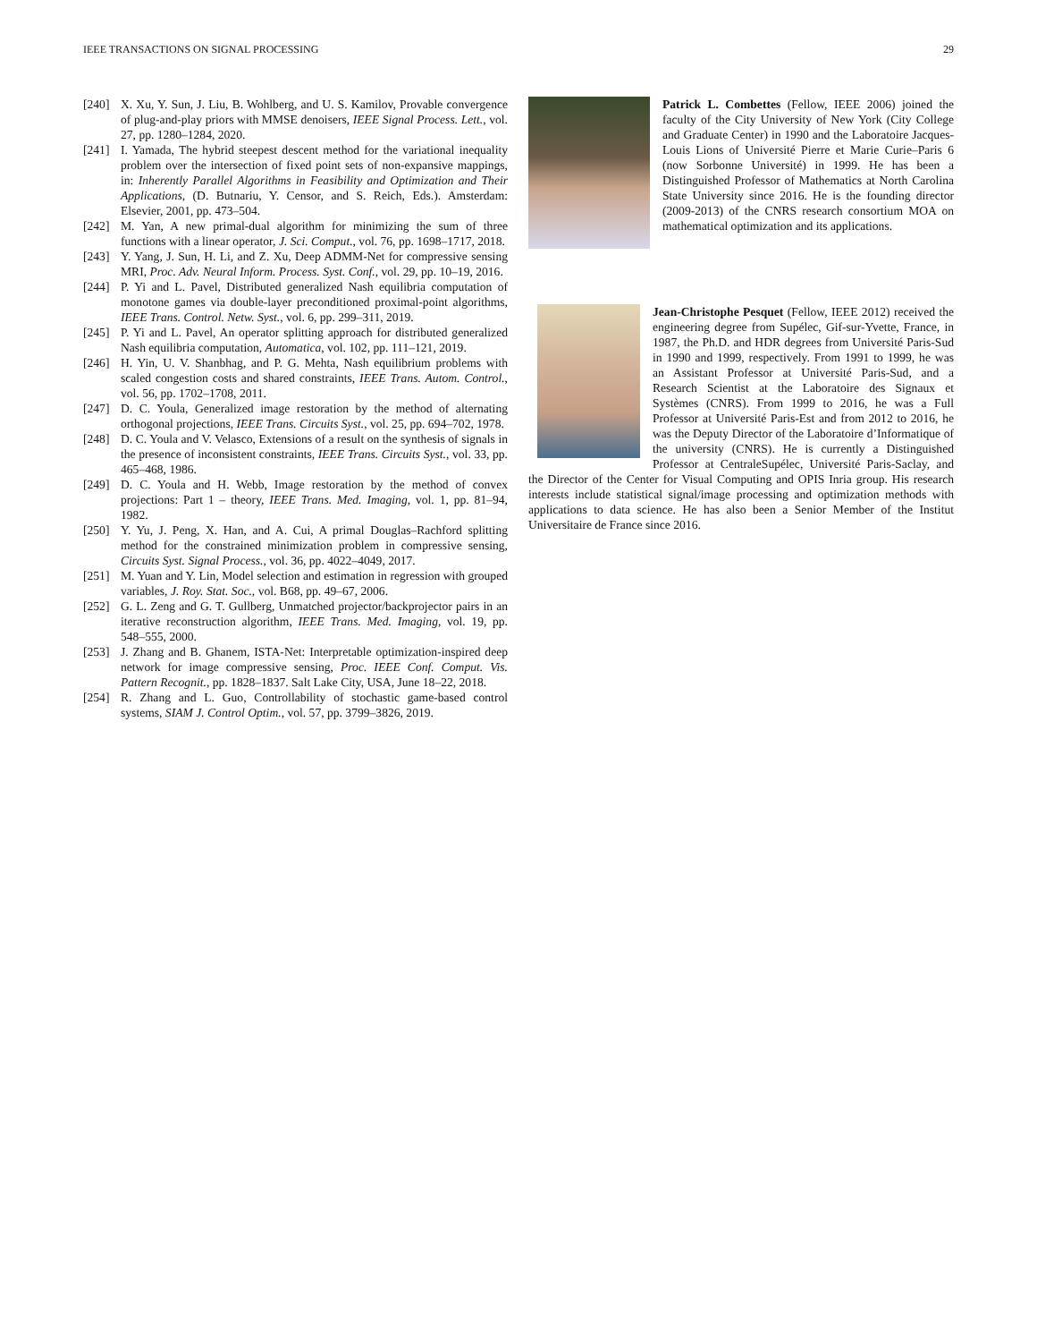IEEE TRANSACTIONS ON SIGNAL PROCESSING 29
[240] X. Xu, Y. Sun, J. Liu, B. Wohlberg, and U. S. Kamilov, Provable convergence of plug-and-play priors with MMSE denoisers, IEEE Signal Process. Lett., vol. 27, pp. 1280–1284, 2020.
[241] I. Yamada, The hybrid steepest descent method for the variational inequality problem over the intersection of fixed point sets of non-expansive mappings, in: Inherently Parallel Algorithms in Feasibility and Optimization and Their Applications, (D. Butnariu, Y. Censor, and S. Reich, Eds.). Amsterdam: Elsevier, 2001, pp. 473–504.
[242] M. Yan, A new primal-dual algorithm for minimizing the sum of three functions with a linear operator, J. Sci. Comput., vol. 76, pp. 1698–1717, 2018.
[243] Y. Yang, J. Sun, H. Li, and Z. Xu, Deep ADMM-Net for compressive sensing MRI, Proc. Adv. Neural Inform. Process. Syst. Conf., vol. 29, pp. 10–19, 2016.
[244] P. Yi and L. Pavel, Distributed generalized Nash equilibria computation of monotone games via double-layer preconditioned proximal-point algorithms, IEEE Trans. Control. Netw. Syst., vol. 6, pp. 299–311, 2019.
[245] P. Yi and L. Pavel, An operator splitting approach for distributed generalized Nash equilibria computation, Automatica, vol. 102, pp. 111–121, 2019.
[246] H. Yin, U. V. Shanbhag, and P. G. Mehta, Nash equilibrium problems with scaled congestion costs and shared constraints, IEEE Trans. Autom. Control., vol. 56, pp. 1702–1708, 2011.
[247] D. C. Youla, Generalized image restoration by the method of alternating orthogonal projections, IEEE Trans. Circuits Syst., vol. 25, pp. 694–702, 1978.
[248] D. C. Youla and V. Velasco, Extensions of a result on the synthesis of signals in the presence of inconsistent constraints, IEEE Trans. Circuits Syst., vol. 33, pp. 465–468, 1986.
[249] D. C. Youla and H. Webb, Image restoration by the method of convex projections: Part 1 – theory, IEEE Trans. Med. Imaging, vol. 1, pp. 81–94, 1982.
[250] Y. Yu, J. Peng, X. Han, and A. Cui, A primal Douglas–Rachford splitting method for the constrained minimization problem in compressive sensing, Circuits Syst. Signal Process., vol. 36, pp. 4022–4049, 2017.
[251] M. Yuan and Y. Lin, Model selection and estimation in regression with grouped variables, J. Roy. Stat. Soc., vol. B68, pp. 49–67, 2006.
[252] G. L. Zeng and G. T. Gullberg, Unmatched projector/backprojector pairs in an iterative reconstruction algorithm, IEEE Trans. Med. Imaging, vol. 19, pp. 548–555, 2000.
[253] J. Zhang and B. Ghanem, ISTA-Net: Interpretable optimization-inspired deep network for image compressive sensing, Proc. IEEE Conf. Comput. Vis. Pattern Recognit., pp. 1828–1837. Salt Lake City, USA, June 18–22, 2018.
[254] R. Zhang and L. Guo, Controllability of stochastic game-based control systems, SIAM J. Control Optim., vol. 57, pp. 3799–3826, 2019.
Patrick L. Combettes (Fellow, IEEE 2006) joined the faculty of the City University of New York (City College and Graduate Center) in 1990 and the Laboratoire Jacques-Louis Lions of Université Pierre et Marie Curie–Paris 6 (now Sorbonne Université) in 1999. He has been a Distinguished Professor of Mathematics at North Carolina State University since 2016. He is the founding director (2009-2013) of the CNRS research consortium MOA on mathematical optimization and its applications.
Jean-Christophe Pesquet (Fellow, IEEE 2012) received the engineering degree from Supélec, Gif-sur-Yvette, France, in 1987, the Ph.D. and HDR degrees from Université Paris-Sud in 1990 and 1999, respectively. From 1991 to 1999, he was an Assistant Professor at Université Paris-Sud, and a Research Scientist at the Laboratoire des Signaux et Systèmes (CNRS). From 1999 to 2016, he was a Full Professor at Université Paris-Est and from 2012 to 2016, he was the Deputy Director of the Laboratoire d’Informatique of the university (CNRS). He is currently a Distinguished Professor at CentraleSupélec, Université Paris-Saclay, and the Director of the Center for Visual Computing and OPIS Inria group. His research interests include statistical signal/image processing and optimization methods with applications to data science. He has also been a Senior Member of the Institut Universitaire de France since 2016.